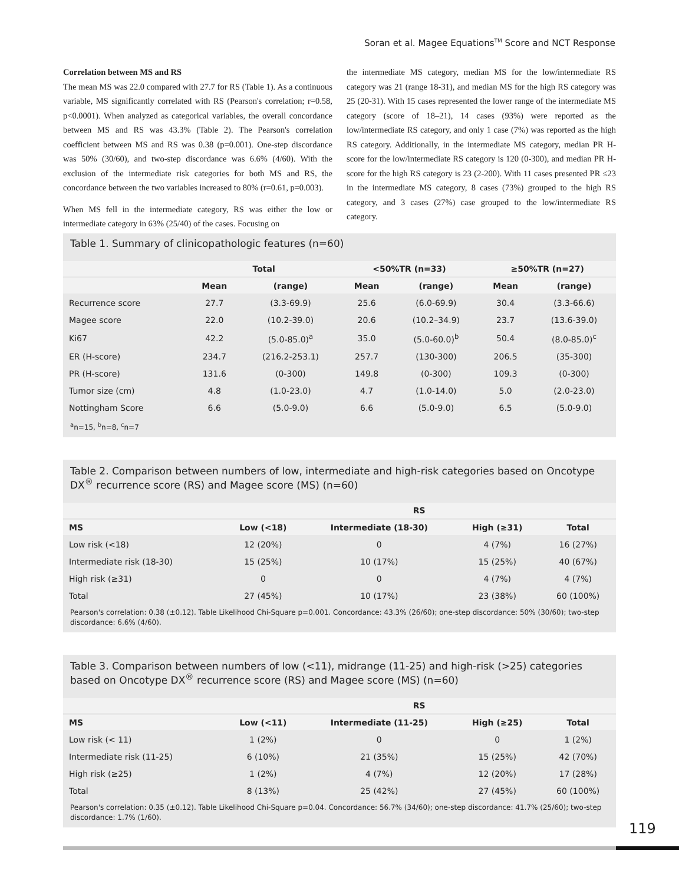Soran et al. Magee Equations<sup>TM</sup> Score and NCT Response
Correlation between MS and RS
The mean MS was 22.0 compared with 27.7 for RS (Table 1). As a continuous variable, MS significantly correlated with RS (Pearson's correlation; r=0.58, p<0.0001). When analyzed as categorical variables, the overall concordance between MS and RS was 43.3% (Table 2). The Pearson's correlation coefficient between MS and RS was 0.38 (p=0.001). One-step discordance was 50% (30/60), and two-step discordance was 6.6% (4/60). With the exclusion of the intermediate risk categories for both MS and RS, the concordance between the two variables increased to 80% (r=0.61, p=0.003).
When MS fell in the intermediate category, RS was either the low or intermediate category in 63% (25/40) of the cases. Focusing on
the intermediate MS category, median MS for the low/intermediate RS category was 21 (range 18-31), and median MS for the high RS category was 25 (20-31). With 15 cases represented the lower range of the intermediate MS category (score of 18–21), 14 cases (93%) were reported as the low/intermediate RS category, and only 1 case (7%) was reported as the high RS category. Additionally, in the intermediate MS category, median PR H-score for the low/intermediate RS category is 120 (0-300), and median PR H-score for the high RS category is 23 (2-200). With 11 cases presented PR ≤23 in the intermediate MS category, 8 cases (73%) grouped to the high RS category, and 3 cases (27%) case grouped to the low/intermediate RS category.
Table 1. Summary of clinicopathologic features (n=60)
| | Total | | <50%TR (n=33) | | ≥50%TR (n=27) | |
| --- | --- | --- | --- | --- | --- | --- |
| | Mean | (range) | Mean | (range) | Mean | (range) |
| Recurrence score | 27.7 | (3.3-69.9) | 25.6 | (6.0-69.9) | 30.4 | (3.3-66.6) |
| Magee score | 22.0 | (10.2-39.0) | 20.6 | (10.2–34.9) | 23.7 | (13.6-39.0) |
| Ki67 | 42.2 | (5.0-85.0)<sup>a</sup> | 35.0 | (5.0-60.0)<sup>b</sup> | 50.4 | (8.0-85.0)<sup>c</sup> |
| ER (H-score) | 234.7 | (216.2-253.1) | 257.7 | (130-300) | 206.5 | (35-300) |
| PR (H-score) | 131.6 | (0-300) | 149.8 | (0-300) | 109.3 | (0-300) |
| Tumor size (cm) | 4.8 | (1.0-23.0) | 4.7 | (1.0-14.0) | 5.0 | (2.0-23.0) |
| Nottingham Score | 6.6 | (5.0-9.0) | 6.6 | (5.0-9.0) | 6.5 | (5.0-9.0) |
<sup>a</sup> n=15, <sup>b</sup>n=8, <sup>c</sup>n=7
Table 2. Comparison between numbers of low, intermediate and high-risk categories based on Oncotype DX<sup>®</sup> recurrence score (RS) and Magee score (MS) (n=60)
| | RS | | | |
| --- | --- | --- | --- | --- |
| MS | Low (<18) | Intermediate (18-30) | High (≥31) | Total |
| Low risk (<18) | 12 (20%) | 0 | 4 (7%) | 16 (27%) |
| Intermediate risk (18-30) | 15 (25%) | 10 (17%) | 15 (25%) | 40 (67%) |
| High risk (≥31) | 0 | 0 | 4 (7%) | 4 (7%) |
| Total | 27 (45%) | 10 (17%) | 23 (38%) | 60 (100%) |
Pearson's correlation: 0.38 (±0.12). Table Likelihood Chi-Square p=0.001. Concordance: 43.3% (26/60); one-step discordance: 50% (30/60); two-step discordance: 6.6% (4/60).
Table 3. Comparison between numbers of low (<11), midrange (11-25) and high-risk (>25) categories based on Oncotype DX<sup>®</sup> recurrence score (RS) and Magee score (MS) (n=60)
| | RS | | | |
| --- | --- | --- | --- | --- |
| MS | Low (<11) | Intermediate (11-25) | High (≥25) | Total |
| Low risk (< 11) | 1 (2%) | 0 | 0 | 1 (2%) |
| Intermediate risk (11-25) | 6 (10%) | 21 (35%) | 15 (25%) | 42 (70%) |
| High risk (≥25) | 1 (2%) | 4 (7%) | 12 (20%) | 17 (28%) |
| Total | 8 (13%) | 25 (42%) | 27 (45%) | 60 (100%) |
Pearson's correlation: 0.35 (±0.12). Table Likelihood Chi-Square p=0.04. Concordance: 56.7% (34/60); one-step discordance: 41.7% (25/60); two-step discordance: 1.7% (1/60).
119